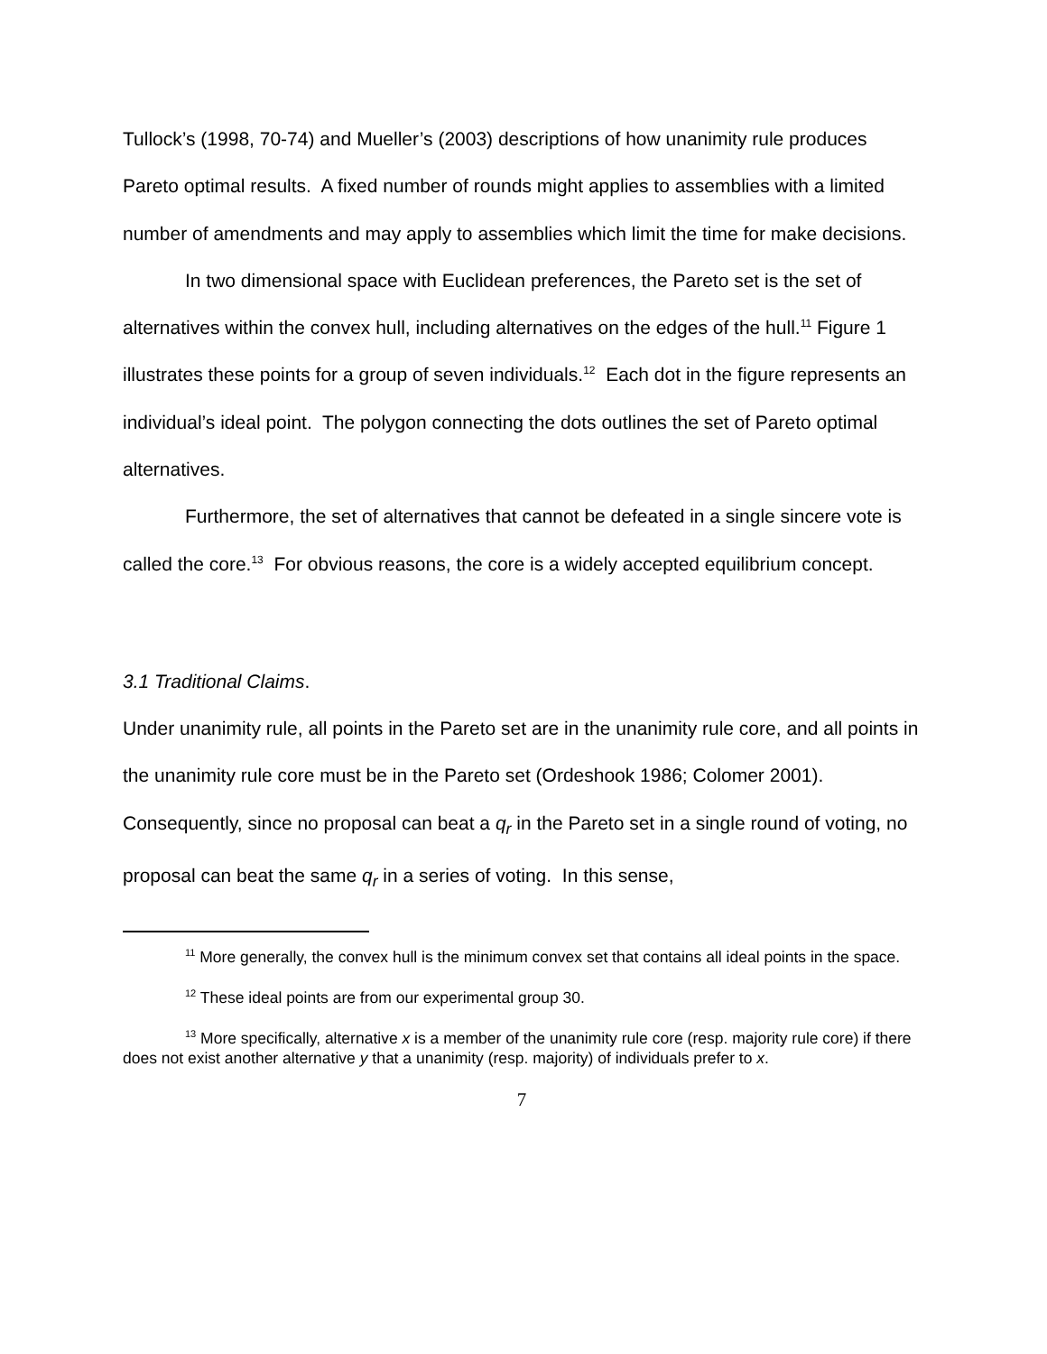Tullock’s (1998, 70-74) and Mueller’s (2003) descriptions of how unanimity rule produces Pareto optimal results. A fixed number of rounds might applies to assemblies with a limited number of amendments and may apply to assemblies which limit the time for make decisions.
In two dimensional space with Euclidean preferences, the Pareto set is the set of alternatives within the convex hull, including alternatives on the edges of the hull.<sup>11</sup> Figure 1 illustrates these points for a group of seven individuals.<sup>12</sup> Each dot in the figure represents an individual’s ideal point. The polygon connecting the dots outlines the set of Pareto optimal alternatives.
Furthermore, the set of alternatives that cannot be defeated in a single sincere vote is called the core.<sup>13</sup> For obvious reasons, the core is a widely accepted equilibrium concept.
3.1 Traditional Claims.
Under unanimity rule, all points in the Pareto set are in the unanimity rule core, and all points in the unanimity rule core must be in the Pareto set (Ordeshook 1986; Colomer 2001). Consequently, since no proposal can beat a q<sub>r</sub> in the Pareto set in a single round of voting, no proposal can beat the same q<sub>r</sub> in a series of voting. In this sense,
<sup>11</sup> More generally, the convex hull is the minimum convex set that contains all ideal points in the space.
<sup>12</sup> These ideal points are from our experimental group 30.
<sup>13</sup> More specifically, alternative x is a member of the unanimity rule core (resp. majority rule core) if there does not exist another alternative y that a unanimity (resp. majority) of individuals prefer to x.
7